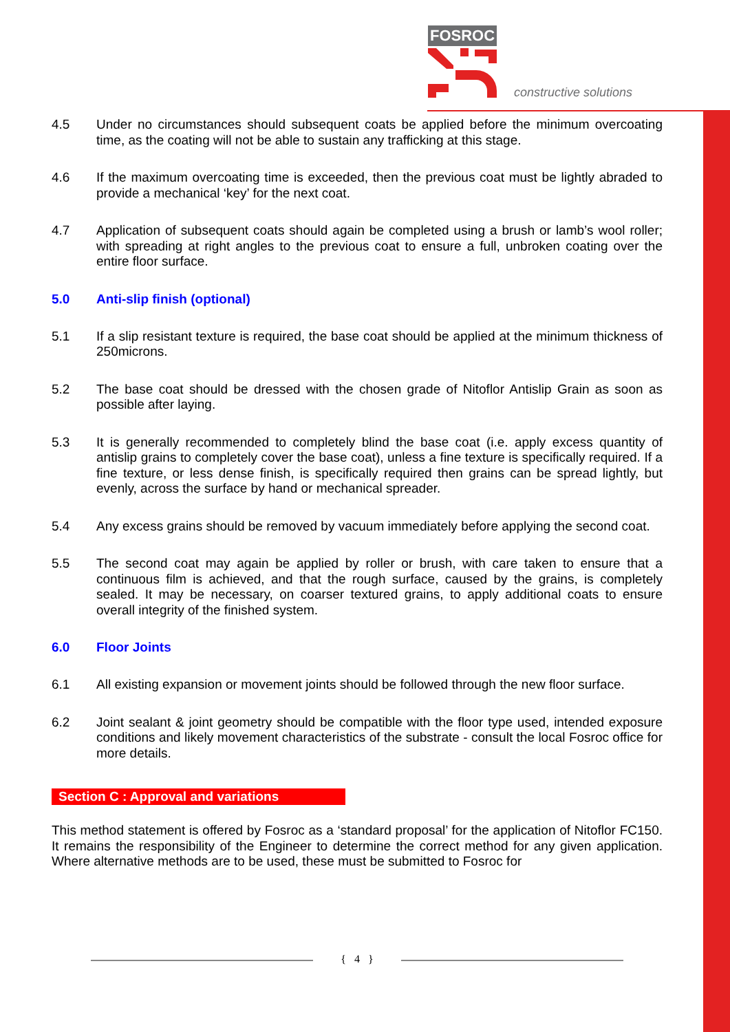FOSROC
constructive solutions
4.5 Under no circumstances should subsequent coats be applied before the minimum overcoating time, as the coating will not be able to sustain any trafficking at this stage.
4.6 If the maximum overcoating time is exceeded, then the previous coat must be lightly abraded to provide a mechanical ‘key’ for the next coat.
4.7 Application of subsequent coats should again be completed using a brush or lamb’s wool roller; with spreading at right angles to the previous coat to ensure a full, unbroken coating over the entire floor surface.
5.0 Anti-slip finish (optional)
5.1 If a slip resistant texture is required, the base coat should be applied at the minimum thickness of 250microns.
5.2 The base coat should be dressed with the chosen grade of Nitoflor Antislip Grain as soon as possible after laying.
5.3 It is generally recommended to completely blind the base coat (i.e. apply excess quantity of antislip grains to completely cover the base coat), unless a fine texture is specifically required. If a fine texture, or less dense finish, is specifically required then grains can be spread lightly, but evenly, across the surface by hand or mechanical spreader.
5.4 Any excess grains should be removed by vacuum immediately before applying the second coat.
5.5 The second coat may again be applied by roller or brush, with care taken to ensure that a continuous film is achieved, and that the rough surface, caused by the grains, is completely sealed. It may be necessary, on coarser textured grains, to apply additional coats to ensure overall integrity of the finished system.
6.0 Floor Joints
6.1 All existing expansion or movement joints should be followed through the new floor surface.
6.2 Joint sealant & joint geometry should be compatible with the floor type used, intended exposure conditions and likely movement characteristics of the substrate - consult the local Fosroc office for more details.
Section C : Approval and variations
This method statement is offered by Fosroc as a ‘standard proposal’ for the application of Nitoflor FC150. It remains the responsibility of the Engineer to determine the correct method for any given application. Where alternative methods are to be used, these must be submitted to Fosroc for
{ 4 }